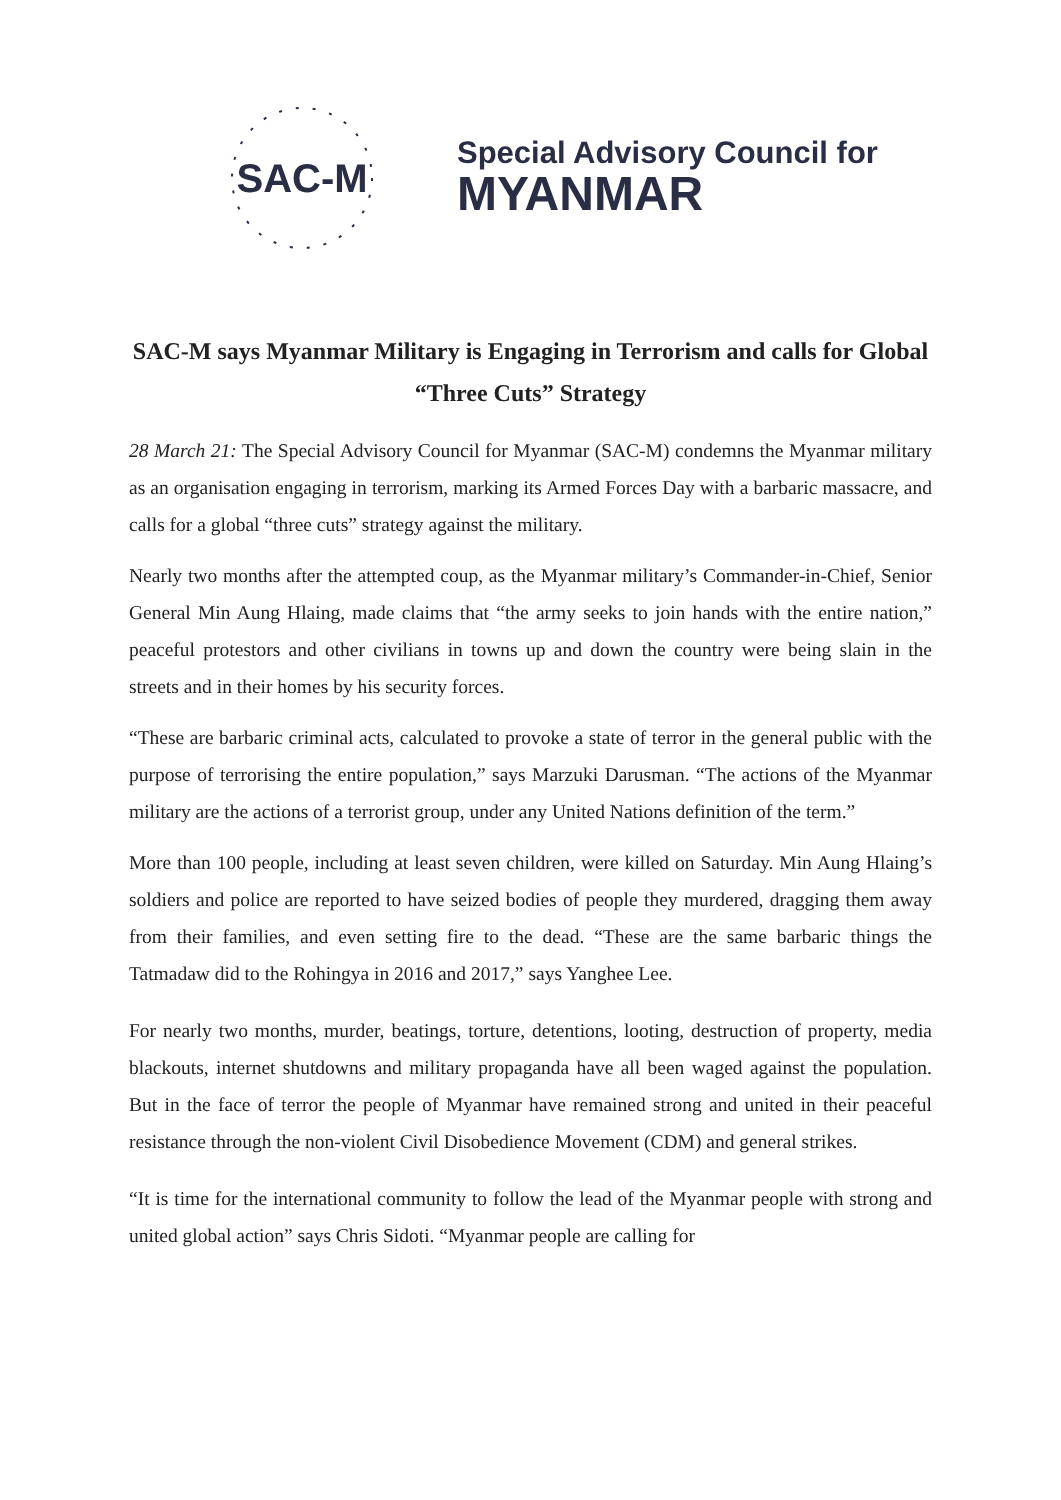SAC-M
Special Advisory Council for
MYANMAR
SAC-M says Myanmar Military is Engaging in Terrorism and calls for Global “Three Cuts” Strategy
28 March 21: The Special Advisory Council for Myanmar (SAC-M) condemns the Myanmar military as an organisation engaging in terrorism, marking its Armed Forces Day with a barbaric massacre, and calls for a global “three cuts” strategy against the military.
Nearly two months after the attempted coup, as the Myanmar military’s Commander-in-Chief, Senior General Min Aung Hlaing, made claims that “the army seeks to join hands with the entire nation,” peaceful protestors and other civilians in towns up and down the country were being slain in the streets and in their homes by his security forces.
“These are barbaric criminal acts, calculated to provoke a state of terror in the general public with the purpose of terrorising the entire population,” says Marzuki Darusman. “The actions of the Myanmar military are the actions of a terrorist group, under any United Nations definition of the term.”
More than 100 people, including at least seven children, were killed on Saturday. Min Aung Hlaing’s soldiers and police are reported to have seized bodies of people they murdered, dragging them away from their families, and even setting fire to the dead. “These are the same barbaric things the Tatmadaw did to the Rohingya in 2016 and 2017,” says Yanghee Lee.
For nearly two months, murder, beatings, torture, detentions, looting, destruction of property, media blackouts, internet shutdowns and military propaganda have all been waged against the population. But in the face of terror the people of Myanmar have remained strong and united in their peaceful resistance through the non-violent Civil Disobedience Movement (CDM) and general strikes.
“It is time for the international community to follow the lead of the Myanmar people with strong and united global action” says Chris Sidoti. “Myanmar people are calling for